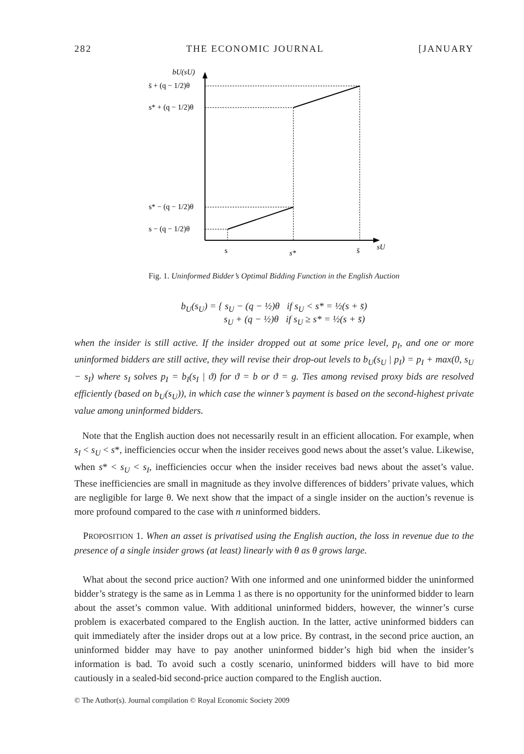282 THE ECONOMIC JOURNAL [JANUARY
bU(sU)
s̄ + (q − 1/2)θ
s* + (q − 1/2)θ
s* − (q − 1/2)θ
s − (q − 1/2)θ
s
s*
s̄
sU
Fig. 1. Uninformed Bidder’s Optimal Bidding Function in the English Auction
b<sub>U</sub>(s<sub>U</sub>) = { s<sub>U</sub> − (q − ½)θ if s<sub>U</sub> < s* = ½(s + s̄)
s<sub>U</sub> + (q − ½)θ if s<sub>U</sub> ≥ s* = ½(s + s̄)
when the insider is still active. If the insider dropped out at some price level, p<sub>I</sub>, and one or more uninformed bidders are still active, they will revise their drop-out levels to b<sub>U</sub>(s<sub>U</sub> | p<sub>I</sub>) = p<sub>I</sub> + max(0, s<sub>U</sub> − s<sub>I</sub>) where s<sub>I</sub> solves p<sub>I</sub> = b<sub>I</sub>(s<sub>I</sub> | ϑ) for ϑ = b or ϑ = g. Ties among revised proxy bids are resolved efficiently (based on b<sub>U</sub>(s<sub>U</sub>)), in which case the winner’s payment is based on the second-highest private value among uninformed bidders.
Note that the English auction does not necessarily result in an efficient allocation. For example, when s<sub>I</sub> < s<sub>U</sub> < s*, inefficiencies occur when the insider receives good news about the asset’s value. Likewise, when s* < s<sub>U</sub> < s<sub>I</sub>, inefficiencies occur when the insider receives bad news about the asset’s value. These inefficiencies are small in magnitude as they involve differences of bidders’ private values, which are negligible for large θ. We next show that the impact of a single insider on the auction’s revenue is more profound compared to the case with n uninformed bidders.
PROPOSITION 1. When an asset is privatised using the English auction, the loss in revenue due to the presence of a single insider grows (at least) linearly with θ as θ grows large.
What about the second price auction? With one informed and one uninformed bidder the uninformed bidder’s strategy is the same as in Lemma 1 as there is no opportunity for the uninformed bidder to learn about the asset’s common value. With additional uninformed bidders, however, the winner’s curse problem is exacerbated compared to the English auction. In the latter, active uninformed bidders can quit immediately after the insider drops out at a low price. By contrast, in the second price auction, an uninformed bidder may have to pay another uninformed bidder’s high bid when the insider’s information is bad. To avoid such a costly scenario, uninformed bidders will have to bid more cautiously in a sealed-bid second-price auction compared to the English auction.
© The Author(s). Journal compilation © Royal Economic Society 2009